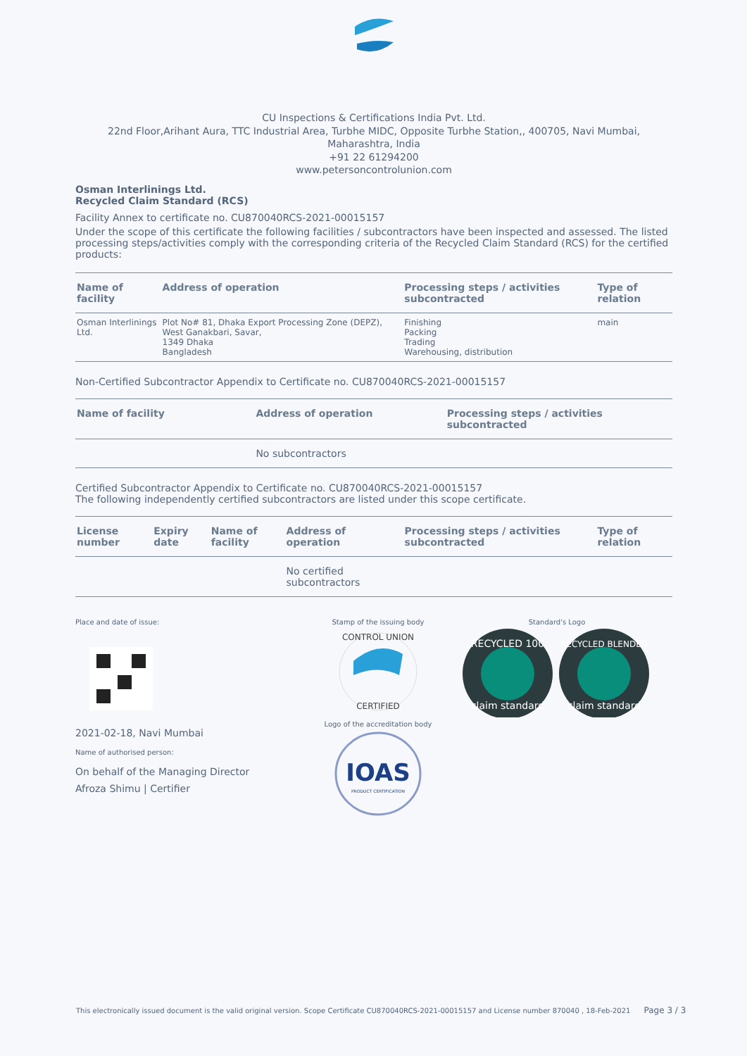CU Inspections & Certifications India Pvt. Ltd.
22nd Floor,Arihant Aura, TTC Industrial Area, Turbhe MIDC, Opposite Turbhe Station,, 400705, Navi Mumbai, Maharashtra, India
+91 22 61294200
www.petersoncontrolunion.com
Osman Interlinings Ltd.
Recycled Claim Standard (RCS)
Facility Annex to certificate no. CU870040RCS-2021-00015157
Under the scope of this certificate the following facilities / subcontractors have been inspected and assessed. The listed processing steps/activities comply with the corresponding criteria of the Recycled Claim Standard (RCS) for the certified products:
| Name of facility | Address of operation | Processing steps / activities subcontracted | Type of relation |
| --- | --- | --- | --- |
| Osman Interlinings Ltd. | Plot No# 81, Dhaka Export Processing Zone (DEPZ), West Ganakbari, Savar, 1349 Dhaka Bangladesh | Finishing Packing Trading Warehousing, distribution | main |
Non-Certified Subcontractor Appendix to Certificate no. CU870040RCS-2021-00015157
| Name of facility | Address of operation | Processing steps / activities subcontracted |
| --- | --- | --- |
| | No subcontractors | |
Certified Subcontractor Appendix to Certificate no. CU870040RCS-2021-00015157
The following independently certified subcontractors are listed under this scope certificate.
| License number | Expiry date | Name of facility | Address of operation | Processing steps / activities subcontracted | Type of relation |
| --- | --- | --- | --- | --- | --- |
| | | | No certified subcontractors | | |
Place and date of issue:
2021-02-18, Navi Mumbai
Name of authorised person:
On behalf of the Managing Director
Afroza Shimu | Certifier
Stamp of the issuing body
CONTROL UNION
CERTIFIED
Logo of the accreditation body
IOAS
PRODUCT CERTIFICATION
Standard's Logo
RECYCLED 100
claim standard
RECYCLED BLENDED
claim standard
This electronically issued document is the valid original version. Scope Certificate CU870040RCS-2021-00015157 and License number 870040 , 18-Feb-2021 Page 3 / 3